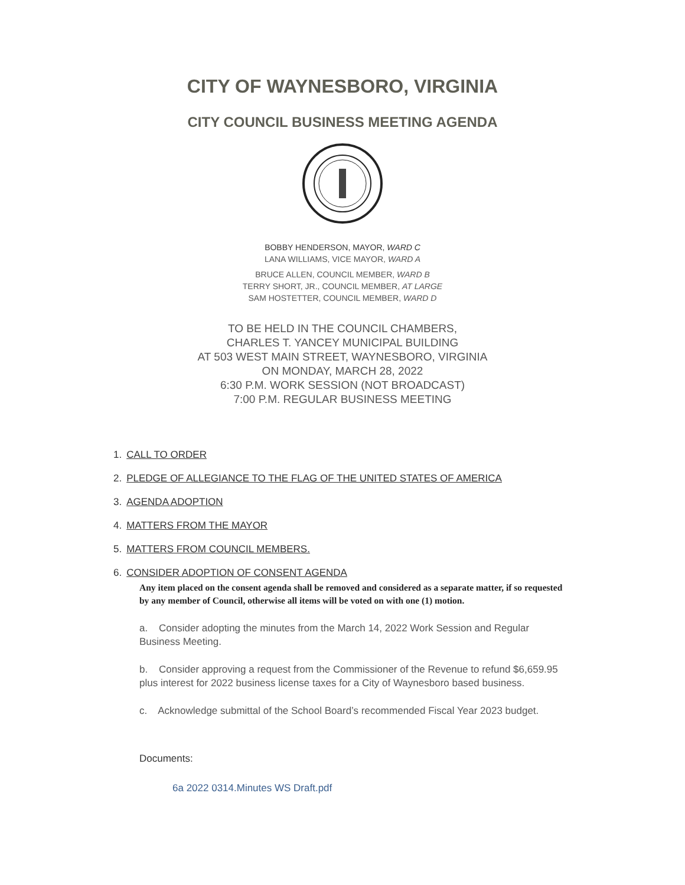CITY OF WAYNESBORO, VIRGINIA
CITY COUNCIL BUSINESS MEETING AGENDA
BOBBY HENDERSON, MAYOR, WARD C
LANA WILLIAMS, VICE MAYOR, WARD A
BRUCE ALLEN, COUNCIL MEMBER, WARD B
TERRY SHORT, JR., COUNCIL MEMBER, AT LARGE
SAM HOSTETTER, COUNCIL MEMBER, WARD D
TO BE HELD IN THE COUNCIL CHAMBERS,
CHARLES T. YANCEY MUNICIPAL BUILDING
AT 503 WEST MAIN STREET, WAYNESBORO, VIRGINIA
ON MONDAY, MARCH 28, 2022
6:30 P.M. WORK SESSION (NOT BROADCAST)
7:00 P.M. REGULAR BUSINESS MEETING
1. CALL TO ORDER
2. PLEDGE OF ALLEGIANCE TO THE FLAG OF THE UNITED STATES OF AMERICA
3. AGENDA ADOPTION
4. MATTERS FROM THE MAYOR
5. MATTERS FROM COUNCIL MEMBERS.
6. CONSIDER ADOPTION OF CONSENT AGENDA
Any item placed on the consent agenda shall be removed and considered as a separate matter, if so requested by any member of Council, otherwise all items will be voted on with one (1) motion.
a. Consider adopting the minutes from the March 14, 2022 Work Session and Regular Business Meeting.
b. Consider approving a request from the Commissioner of the Revenue to refund $6,659.95 plus interest for 2022 business license taxes for a City of Waynesboro based business.
c. Acknowledge submittal of the School Board’s recommended Fiscal Year 2023 budget.
Documents:
6a 2022 0314.Minutes WS Draft.pdf